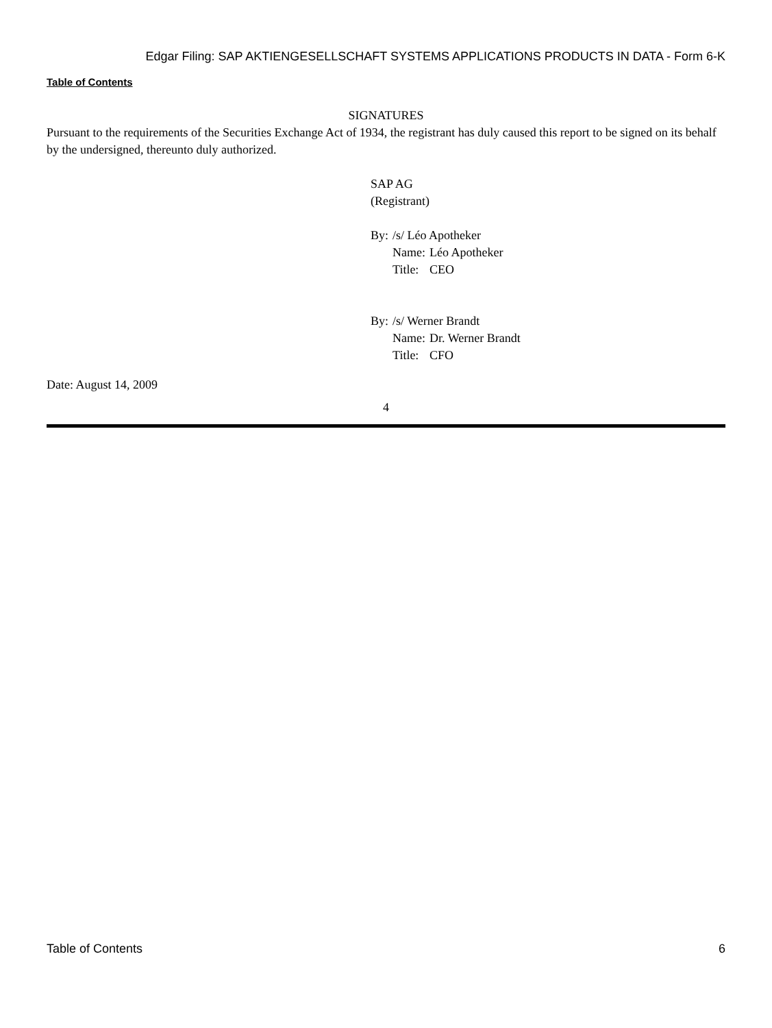Edgar Filing: SAP AKTIENGESELLSCHAFT SYSTEMS APPLICATIONS PRODUCTS IN DATA - Form 6-K
Table of Contents
SIGNATURES
Pursuant to the requirements of the Securities Exchange Act of 1934, the registrant has duly caused this report to be signed on its behalf by the undersigned, thereunto duly authorized.
SAP AG
(Registrant)
| By: | /s/ Léo Apotheker | |
| | Name: | Léo Apotheker |
| | Title: | CEO |
| By: | /s/ Werner Brandt | |
| | Name: | Dr. Werner Brandt |
| | Title: | CFO |
Date: August 14, 2009
4
Table of Contents 6